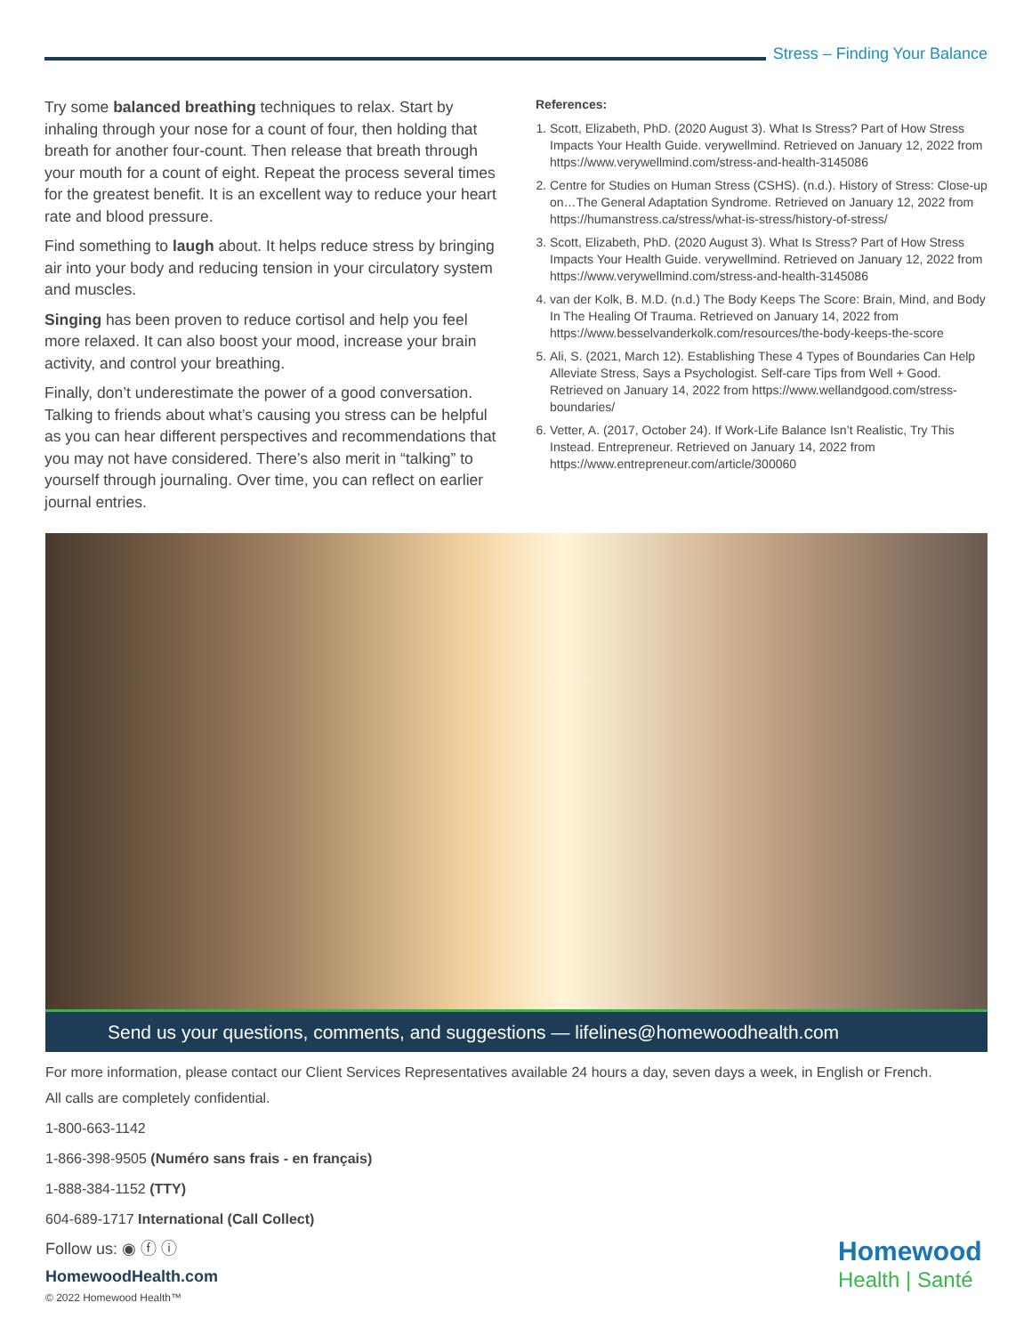Stress – Finding Your Balance
Try some balanced breathing techniques to relax. Start by inhaling through your nose for a count of four, then holding that breath for another four-count. Then release that breath through your mouth for a count of eight. Repeat the process several times for the greatest benefit. It is an excellent way to reduce your heart rate and blood pressure.
Find something to laugh about. It helps reduce stress by bringing air into your body and reducing tension in your circulatory system and muscles.
Singing has been proven to reduce cortisol and help you feel more relaxed. It can also boost your mood, increase your brain activity, and control your breathing.
Finally, don’t underestimate the power of a good conversation. Talking to friends about what’s causing you stress can be helpful as you can hear different perspectives and recommendations that you may not have considered. There’s also merit in “talking” to yourself through journaling. Over time, you can reflect on earlier journal entries.
References:
1. Scott, Elizabeth, PhD. (2020 August 3). What Is Stress? Part of How Stress Impacts Your Health Guide. verywellmind. Retrieved on January 12, 2022 from https://www.verywellmind.com/stress-and-health-3145086
2. Centre for Studies on Human Stress (CSHS). (n.d.). History of Stress: Close-up on…The General Adaptation Syndrome. Retrieved on January 12, 2022 from https://humanstress.ca/stress/what-is-stress/history-of-stress/
3. Scott, Elizabeth, PhD. (2020 August 3). What Is Stress? Part of How Stress Impacts Your Health Guide. verywellmind. Retrieved on January 12, 2022 from https://www.verywellmind.com/stress-and-health-3145086
4. van der Kolk, B. M.D. (n.d.) The Body Keeps The Score: Brain, Mind, and Body In The Healing Of Trauma. Retrieved on January 14, 2022 from https://www.besselvanderkolk.com/resources/the-body-keeps-the-score
5. Ali, S. (2021, March 12). Establishing These 4 Types of Boundaries Can Help Alleviate Stress, Says a Psychologist. Self-care Tips from Well + Good. Retrieved on January 14, 2022 from https://www.wellandgood.com/stress-boundaries/
6. Vetter, A. (2017, October 24). If Work-Life Balance Isn’t Realistic, Try This Instead. Entrepreneur. Retrieved on January 14, 2022 from https://www.entrepreneur.com/article/300060
Send us your questions, comments, and suggestions — lifelines@homewoodhealth.com
For more information, please contact our Client Services Representatives available 24 hours a day, seven days a week, in English or French.
All calls are completely confidential.
1-800-663-1142
1-866-398-9505 (Numéro sans frais - en français)
1-888-384-1152 (TTY)
604-689-1717 International (Call Collect)
Follow us: ◉ ⓕ ⓘ
HomewoodHealth.com
© 2022 Homewood Health™
Homewood
Health | Santé